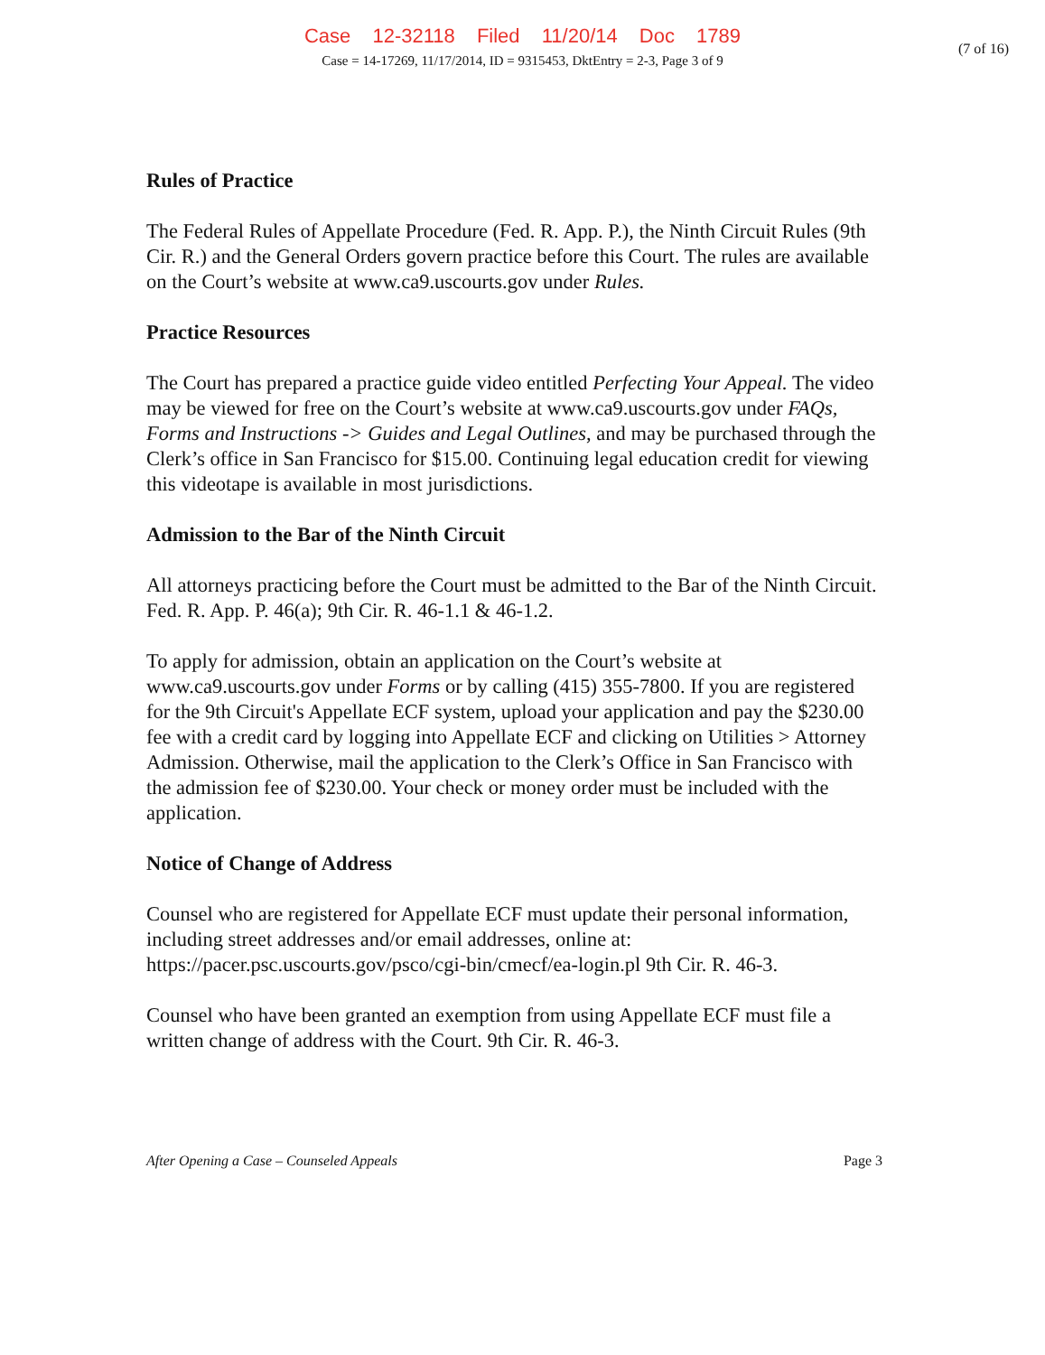Case 12-32118 Filed 11/20/14 Doc 1789
Case = 14-17269, 11/17/2014, ID = 9315453, DktEntry = 2-3, Page 3 of 9
(7 of 16)
Rules of Practice
The Federal Rules of Appellate Procedure (Fed. R. App. P.), the Ninth Circuit Rules (9th Cir. R.) and the General Orders govern practice before this Court. The rules are available on the Court’s website at www.ca9.uscourts.gov under Rules.
Practice Resources
The Court has prepared a practice guide video entitled Perfecting Your Appeal. The video may be viewed for free on the Court’s website at www.ca9.uscourts.gov under FAQs, Forms and Instructions -> Guides and Legal Outlines, and may be purchased through the Clerk’s office in San Francisco for $15.00. Continuing legal education credit for viewing this videotape is available in most jurisdictions.
Admission to the Bar of the Ninth Circuit
All attorneys practicing before the Court must be admitted to the Bar of the Ninth Circuit. Fed. R. App. P. 46(a); 9th Cir. R. 46-1.1 & 46-1.2.
To apply for admission, obtain an application on the Court’s website at www.ca9.uscourts.gov under Forms or by calling (415) 355-7800. If you are registered for the 9th Circuit's Appellate ECF system, upload your application and pay the $230.00 fee with a credit card by logging into Appellate ECF and clicking on Utilities > Attorney Admission. Otherwise, mail the application to the Clerk’s Office in San Francisco with the admission fee of $230.00. Your check or money order must be included with the application.
Notice of Change of Address
Counsel who are registered for Appellate ECF must update their personal information, including street addresses and/or email addresses, online at: https://pacer.psc.uscourts.gov/psco/cgi-bin/cmecf/ea-login.pl 9th Cir. R. 46-3.
Counsel who have been granted an exemption from using Appellate ECF must file a written change of address with the Court. 9th Cir. R. 46-3.
After Opening a Case – Counseled Appeals Page 3